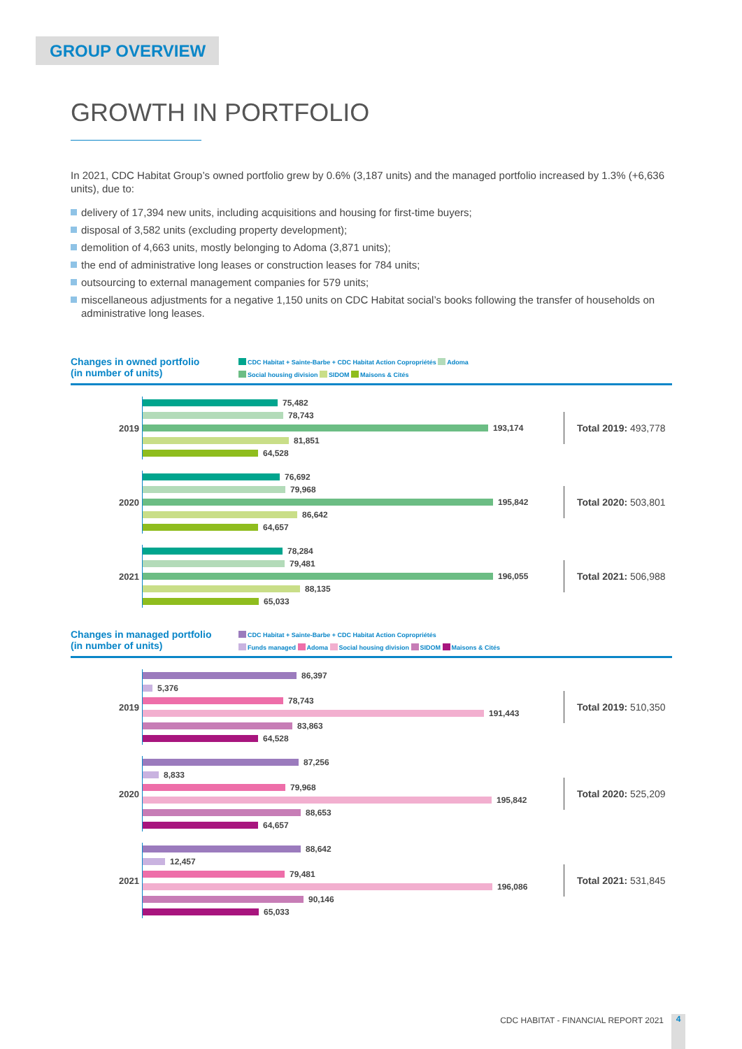GROUP OVERVIEW
GROWTH IN PORTFOLIO
In 2021, CDC Habitat Group’s owned portfolio grew by 0.6% (3,187 units) and the managed portfolio increased by 1.3% (+6,636 units), due to:
delivery of 17,394 new units, including acquisitions and housing for first-time buyers;
disposal of 3,582 units (excluding property development);
demolition of 4,663 units, mostly belonging to Adoma (3,871 units);
the end of administrative long leases or construction leases for 784 units;
outsourcing to external management companies for 579 units;
miscellaneous adjustments for a negative 1,150 units on CDC Habitat social’s books following the transfer of households on administrative long leases.
Changes in owned portfolio
(in number of units)
CDC Habitat + Sainte-Barbe + CDC Habitat Action Copropriétés Adoma
Social housing division SIDOM Maisons & Cités
2019
75,482
78,743
193,174
81,851
64,528
Total 2019: 493,778
2020
76,692
79,968
195,842
86,642
64,657
Total 2020: 503,801
2021
78,284
79,481
196,055
88,135
65,033
Total 2021: 506,988
Changes in managed portfolio
(in number of units)
CDC Habitat + Sainte-Barbe + CDC Habitat Action Copropriétés
Funds managed Adoma Social housing division SIDOM Maisons & Cités
2019
86,397
5,376
78,743
191,443
83,863
64,528
Total 2019: 510,350
2020
87,256
8,833
79,968
195,842
88,653
64,657
Total 2020: 525,209
2021
88,642
12,457
79,481
196,086
90,146
65,033
Total 2021: 531,845
CDC HABITAT - FINANCIAL REPORT 2021
4